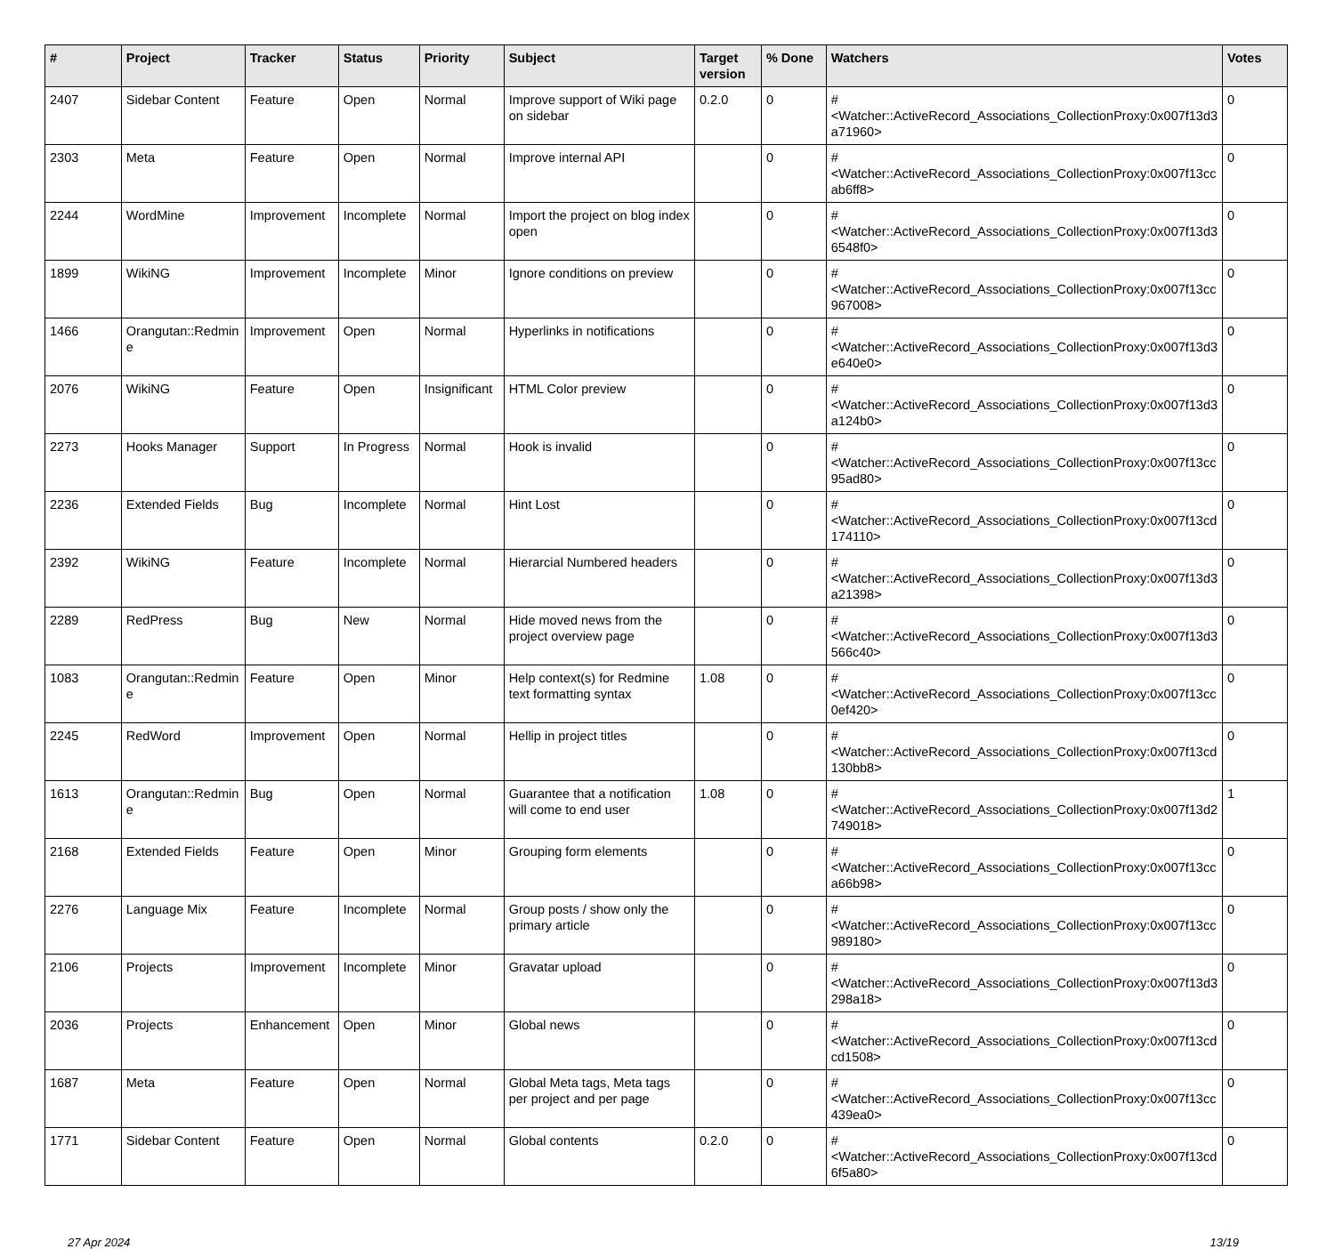| # | Project | Tracker | Status | Priority | Subject | Target version | % Done | Watchers | Votes |
| --- | --- | --- | --- | --- | --- | --- | --- | --- | --- |
| 2407 | Sidebar Content | Feature | Open | Normal | Improve support of Wiki page on sidebar | 0.2.0 | 0 | #<Watcher::ActiveRecord_Associations_CollectionProxy:0x007f13d3 a71960> | 0 |
| 2303 | Meta | Feature | Open | Normal | Improve internal API | | 0 | #<Watcher::ActiveRecord_Associations_CollectionProxy:0x007f13cc ab6ff8> | 0 |
| 2244 | WordMine | Improvement | Incomplete | Normal | Import the project on blog index open | | 0 | #<Watcher::ActiveRecord_Associations_CollectionProxy:0x007f13d3 6548f0> | 0 |
| 1899 | WikiNG | Improvement | Incomplete | Minor | Ignore conditions on preview | | 0 | #<Watcher::ActiveRecord_Associations_CollectionProxy:0x007f13cc 967008> | 0 |
| 1466 | Orangutan::Redmin e | Improvement | Open | Normal | Hyperlinks in notifications | | 0 | #<Watcher::ActiveRecord_Associations_CollectionProxy:0x007f13d3 e640e0> | 0 |
| 2076 | WikiNG | Feature | Open | Insignificant | HTML Color preview | | 0 | #<Watcher::ActiveRecord_Associations_CollectionProxy:0x007f13d3 a124b0> | 0 |
| 2273 | Hooks Manager | Support | In Progress | Normal | Hook is invalid | | 0 | #<Watcher::ActiveRecord_Associations_CollectionProxy:0x007f13cc 95ad80> | 0 |
| 2236 | Extended Fields | Bug | Incomplete | Normal | Hint Lost | | 0 | #<Watcher::ActiveRecord_Associations_CollectionProxy:0x007f13cd 174110> | 0 |
| 2392 | WikiNG | Feature | Incomplete | Normal | Hierarcial Numbered headers | | 0 | #<Watcher::ActiveRecord_Associations_CollectionProxy:0x007f13d3 a21398> | 0 |
| 2289 | RedPress | Bug | New | Normal | Hide moved news from the project overview page | | 0 | #<Watcher::ActiveRecord_Associations_CollectionProxy:0x007f13d3 566c40> | 0 |
| 1083 | Orangutan::Redmin e | Feature | Open | Minor | Help context(s) for Redmine text formatting syntax | 1.08 | 0 | #<Watcher::ActiveRecord_Associations_CollectionProxy:0x007f13cc 0ef420> | 0 |
| 2245 | RedWord | Improvement | Open | Normal | Hellip in project titles | | 0 | #<Watcher::ActiveRecord_Associations_CollectionProxy:0x007f13cd 130bb8> | 0 |
| 1613 | Orangutan::Redmin e | Bug | Open | Normal | Guarantee that a notification will come to end user | 1.08 | 0 | #<Watcher::ActiveRecord_Associations_CollectionProxy:0x007f13d2 749018> | 1 |
| 2168 | Extended Fields | Feature | Open | Minor | Grouping form elements | | 0 | #<Watcher::ActiveRecord_Associations_CollectionProxy:0x007f13cc a66b98> | 0 |
| 2276 | Language Mix | Feature | Incomplete | Normal | Group posts / show only the primary article | | 0 | #<Watcher::ActiveRecord_Associations_CollectionProxy:0x007f13cc 989180> | 0 |
| 2106 | Projects | Improvement | Incomplete | Minor | Gravatar upload | | 0 | #<Watcher::ActiveRecord_Associations_CollectionProxy:0x007f13d3 298a18> | 0 |
| 2036 | Projects | Enhancement | Open | Minor | Global news | | 0 | #<Watcher::ActiveRecord_Associations_CollectionProxy:0x007f13cd cd1508> | 0 |
| 1687 | Meta | Feature | Open | Normal | Global Meta tags, Meta tags per project and per page | | 0 | #<Watcher::ActiveRecord_Associations_CollectionProxy:0x007f13cc 439ea0> | 0 |
| 1771 | Sidebar Content | Feature | Open | Normal | Global contents | 0.2.0 | 0 | #<Watcher::ActiveRecord_Associations_CollectionProxy:0x007f13cd 6f5a80> | 0 |
27 Apr 2024 13/19